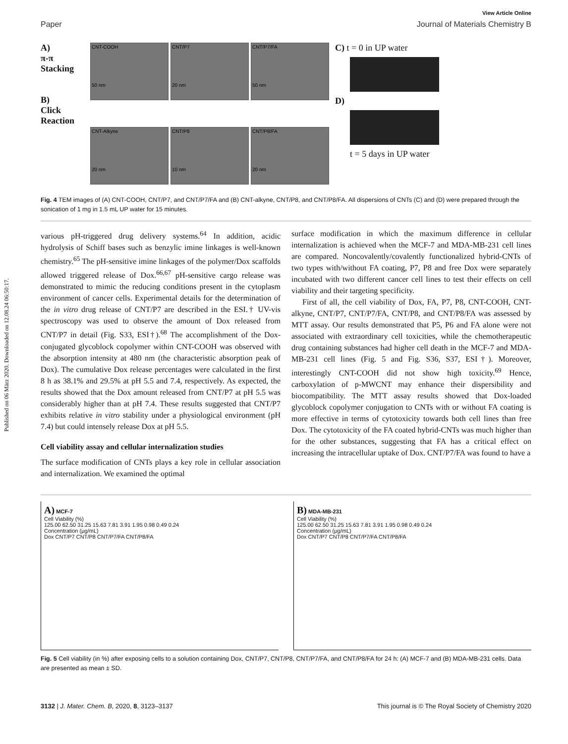Published on 06 März 2020. Downloaded on 12.08.24 06:50:17.
View Article Online
Paper Journal of Materials Chemistry B
A)
π-π Stacking
B)
Click Reaction
CNT-COOH
50 nm
CNT/P7
20 nm
CNT/P7/FA
50 nm
CNT-Alkyne
20 nm
CNT/P8
10 nm
CNT/P8/FA
20 nm
C) t = 0 in UP water
D)
t = 5 days in UP water
Fig. 4 TEM images of (A) CNT-COOH, CNT/P7, and CNT/P7/FA and (B) CNT-alkyne, CNT/P8, and CNT/P8/FA. All dispersions of CNTs (C) and (D) were prepared through the sonication of 1 mg in 1.5 mL UP water for 15 minutes.
various pH-triggered drug delivery systems.<sup>64</sup> In addition, acidic hydrolysis of Schiff bases such as benzylic imine linkages is well-known chemistry.<sup>65</sup> The pH-sensitive imine linkages of the polymer/Dox scaffolds allowed triggered release of Dox.<sup>66,67</sup> pH-sensitive cargo release was demonstrated to mimic the reducing conditions present in the cytoplasm environment of cancer cells. Experimental details for the determination of the in vitro drug release of CNT/P7 are described in the ESI.† UV-vis spectroscopy was used to observe the amount of Dox released from CNT/P7 in detail (Fig. S33, ESI†).<sup>68</sup> The accomplishment of the Dox-conjugated glycoblock copolymer within CNT-COOH was observed with the absorption intensity at 480 nm (the characteristic absorption peak of Dox). The cumulative Dox release percentages were calculated in the first 8 h as 38.1% and 29.5% at pH 5.5 and 7.4, respectively. As expected, the results showed that the Dox amount released from CNT/P7 at pH 5.5 was considerably higher than at pH 7.4. These results suggested that CNT/P7 exhibits relative in vitro stability under a physiological environment (pH 7.4) but could intensely release Dox at pH 5.5.
Cell viability assay and cellular internalization studies
The surface modification of CNTs plays a key role in cellular association and internalization. We examined the optimal
surface modification in which the maximum difference in cellular internalization is achieved when the MCF-7 and MDA-MB-231 cell lines are compared. Noncovalently/covalently functionalized hybrid-CNTs of two types with/without FA coating, P7, P8 and free Dox were separately incubated with two different cancer cell lines to test their effects on cell viability and their targeting specificity.
First of all, the cell viability of Dox, FA, P7, P8, CNT-COOH, CNT-alkyne, CNT/P7, CNT/P7/FA, CNT/P8, and CNT/P8/FA was assessed by MTT assay. Our results demonstrated that P5, P6 and FA alone were not associated with extraordinary cell toxicities, while the chemotherapeutic drug containing substances had higher cell death in the MCF-7 and MDA-MB-231 cell lines (Fig. 5 and Fig. S36, S37, ESI†). Moreover, interestingly CNT-COOH did not show high toxicity.<sup>69</sup> Hence, carboxylation of p-MWCNT may enhance their dispersibility and biocompatibility. The MTT assay results showed that Dox-loaded glycoblock copolymer conjugation to CNTs with or without FA coating is more effective in terms of cytotoxicity towards both cell lines than free Dox. The cytotoxicity of the FA coated hybrid-CNTs was much higher than for the other substances, suggesting that FA has a critical effect on increasing the intracellular uptake of Dox. CNT/P7/FA was found to have a
A) MCF-7
Cell Viability (%)
125.00 62.50 31.25 15.63 7.81 3.91 1.95 0.98 0.49 0.24
Concentration (µg/mL)
Dox CNT/P7 CNT/P8 CNT/P7/FA CNT/P8/FA
B) MDA-MB-231
Cell Viability (%)
125.00 62.50 31.25 15.63 7.81 3.91 1.95 0.98 0.49 0.24
Concentration (µg/mL)
Dox CNT/P7 CNT/P8 CNT/P7/FA CNT/P8/FA
Fig. 5 Cell viability (in %) after exposing cells to a solution containing Dox, CNT/P7, CNT/P8, CNT/P7/FA, and CNT/P8/FA for 24 h: (A) MCF-7 and (B) MDA-MB-231 cells. Data are presented as mean ± SD.
3132 | J. Mater. Chem. B, 2020, 8, 3123–3137 This journal is © The Royal Society of Chemistry 2020